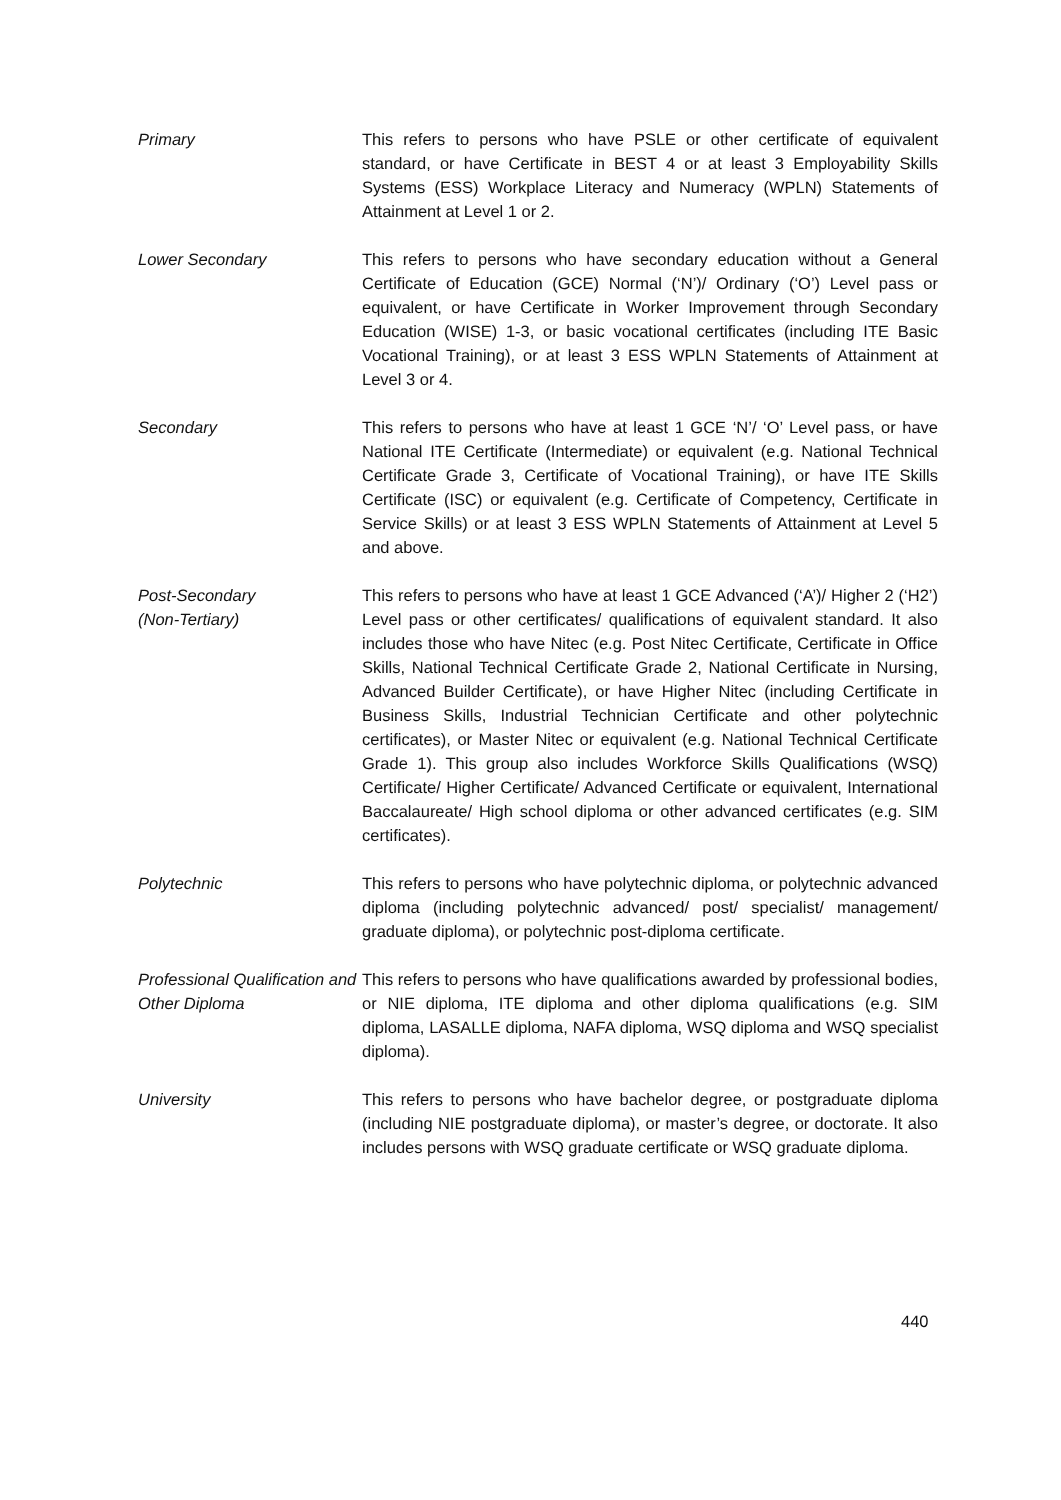Primary This refers to persons who have PSLE or other certificate of equivalent standard, or have Certificate in BEST 4 or at least 3 Employability Skills Systems (ESS) Workplace Literacy and Numeracy (WPLN) Statements of Attainment at Level 1 or 2.
Lower Secondary This refers to persons who have secondary education without a General Certificate of Education (GCE) Normal (‘N’)/ Ordinary (‘O’) Level pass or equivalent, or have Certificate in Worker Improvement through Secondary Education (WISE) 1-3, or basic vocational certificates (including ITE Basic Vocational Training), or at least 3 ESS WPLN Statements of Attainment at Level 3 or 4.
Secondary This refers to persons who have at least 1 GCE ‘N’/ ‘O’ Level pass, or have National ITE Certificate (Intermediate) or equivalent (e.g. National Technical Certificate Grade 3, Certificate of Vocational Training), or have ITE Skills Certificate (ISC) or equivalent (e.g. Certificate of Competency, Certificate in Service Skills) or at least 3 ESS WPLN Statements of Attainment at Level 5 and above.
Post-Secondary
(Non-Tertiary)
This refers to persons who have at least 1 GCE Advanced (‘A’)/ Higher 2 (‘H2’) Level pass or other certificates/ qualifications of equivalent standard. It also includes those who have Nitec (e.g. Post Nitec Certificate, Certificate in Office Skills, National Technical Certificate Grade 2, National Certificate in Nursing, Advanced Builder Certificate), or have Higher Nitec (including Certificate in Business Skills, Industrial Technician Certificate and other polytechnic certificates), or Master Nitec or equivalent (e.g. National Technical Certificate Grade 1). This group also includes Workforce Skills Qualifications (WSQ) Certificate/ Higher Certificate/ Advanced Certificate or equivalent, International Baccalaureate/ High school diploma or other advanced certificates (e.g. SIM certificates).
Polytechnic This refers to persons who have polytechnic diploma, or polytechnic advanced diploma (including polytechnic advanced/ post/ specialist/ management/ graduate diploma), or polytechnic post-diploma certificate.
Professional Qualification and Other Diploma
This refers to persons who have qualifications awarded by professional bodies, or NIE diploma, ITE diploma and other diploma qualifications (e.g. SIM diploma, LASALLE diploma, NAFA diploma, WSQ diploma and WSQ specialist diploma).
University This refers to persons who have bachelor degree, or postgraduate diploma (including NIE postgraduate diploma), or master’s degree, or doctorate. It also includes persons with WSQ graduate certificate or WSQ graduate diploma.
440